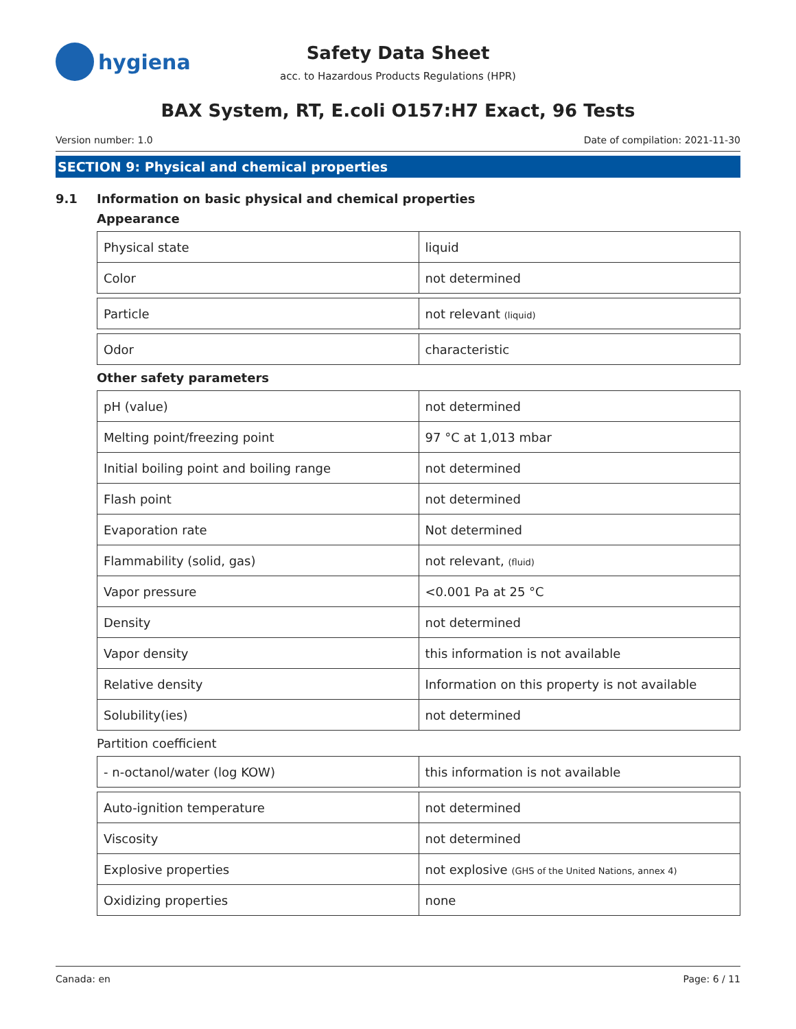hygiena
Safety Data Sheet
acc. to Hazardous Products Regulations (HPR)
BAX System, RT, E.coli O157:H7 Exact, 96 Tests
Version number: 1.0 Date of compilation: 2021-11-30
SECTION 9: Physical and chemical properties
9.1 Information on basic physical and chemical properties
Appearance
| Physical state | liquid |
| Color | not determined |
| Particle | not relevant (liquid) |
| Odor | characteristic |
Other safety parameters
| pH (value) | not determined |
| Melting point/freezing point | 97 °C at 1,013 mbar |
| Initial boiling point and boiling range | not determined |
| Flash point | not determined |
| Evaporation rate | Not determined |
| Flammability (solid, gas) | not relevant, (fluid) |
| Vapor pressure | <0.001 Pa at 25 °C |
| Density | not determined |
| Vapor density | this information is not available |
| Relative density | Information on this property is not available |
| Solubility(ies) | not determined |
Partition coefficient
| - n-octanol/water (log KOW) | this information is not available |
| Auto-ignition temperature | not determined |
| Viscosity | not determined |
| Explosive properties | not explosive (GHS of the United Nations, annex 4) |
| Oxidizing properties | none |
Canada: en Page: 6 / 11